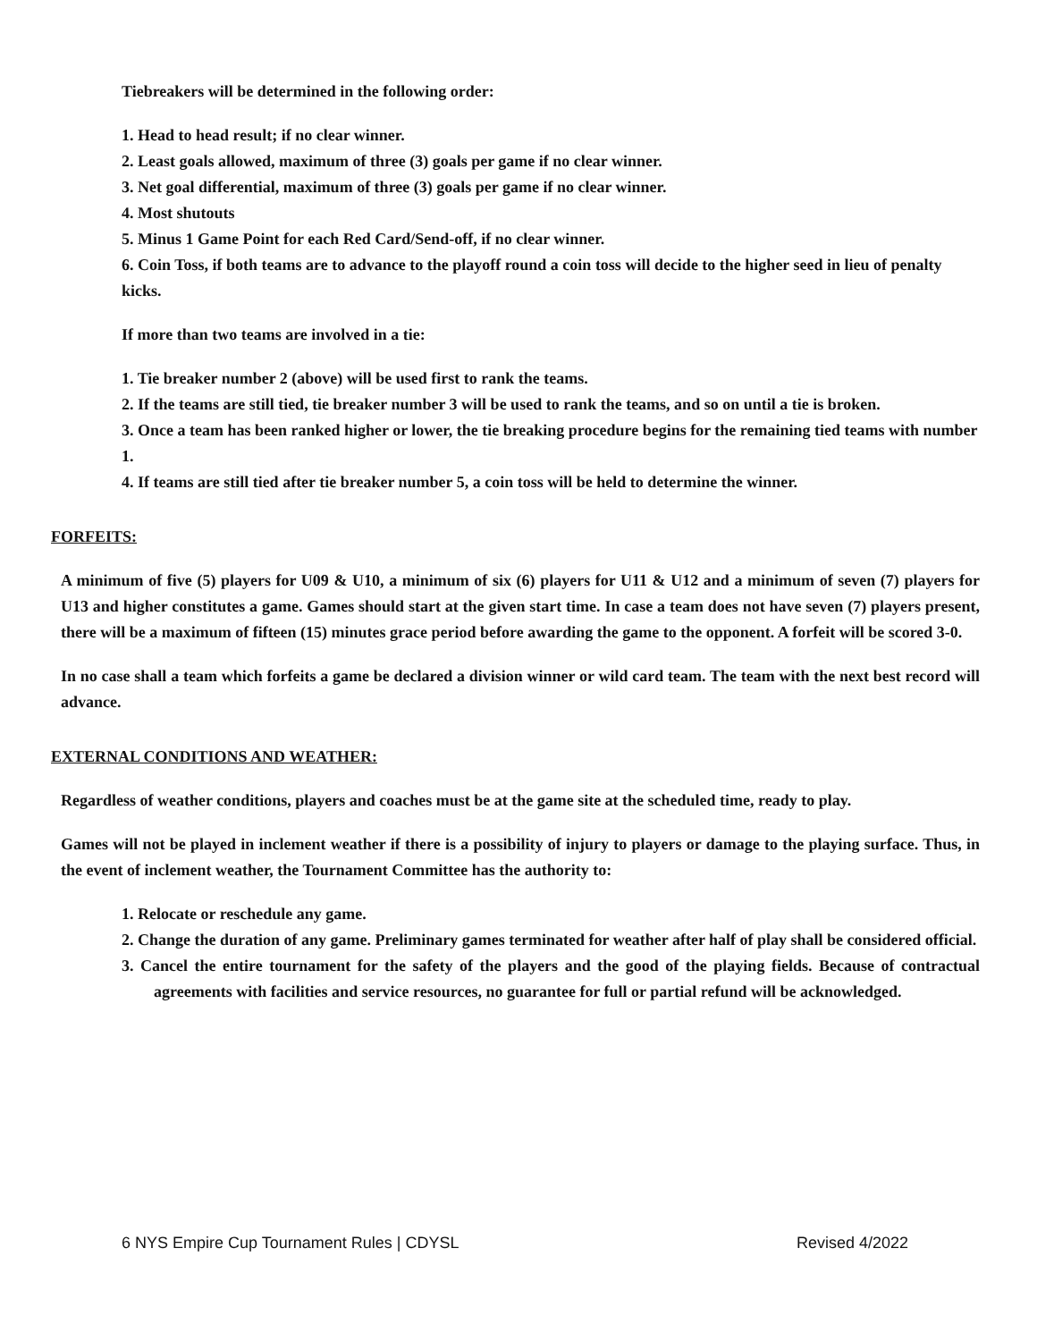Tiebreakers will be determined in the following order:
1. Head to head result; if no clear winner.
2. Least goals allowed, maximum of three (3) goals per game if no clear winner.
3. Net goal differential, maximum of three (3) goals per game if no clear winner.
4. Most shutouts
5. Minus 1 Game Point for each Red Card/Send-off, if no clear winner.
6. Coin Toss, if both teams are to advance to the playoff round a coin toss will decide to the higher seed in lieu of penalty kicks.
If more than two teams are involved in a tie:
1. Tie breaker number 2 (above) will be used first to rank the teams.
2. If the teams are still tied, tie breaker number 3 will be used to rank the teams, and so on until a tie is broken.
3. Once a team has been ranked higher or lower, the tie breaking procedure begins for the remaining tied teams with number 1.
4. If teams are still tied after tie breaker number 5, a coin toss will be held to determine the winner.
FORFEITS:
A minimum of five (5) players for U09 & U10, a minimum of six (6) players for U11 & U12 and a minimum of seven (7) players for U13 and higher constitutes a game. Games should start at the given start time. In case a team does not have seven (7) players present, there will be a maximum of fifteen (15) minutes grace period before awarding the game to the opponent. A forfeit will be scored 3-0.
In no case shall a team which forfeits a game be declared a division winner or wild card team. The team with the next best record will advance.
EXTERNAL CONDITIONS AND WEATHER:
Regardless of weather conditions, players and coaches must be at the game site at the scheduled time, ready to play.
Games will not be played in inclement weather if there is a possibility of injury to players or damage to the playing surface. Thus, in the event of inclement weather, the Tournament Committee has the authority to:
1. Relocate or reschedule any game.
2. Change the duration of any game. Preliminary games terminated for weather after half of play shall be considered official.
3. Cancel the entire tournament for the safety of the players and the good of the playing fields. Because of contractual agreements with facilities and service resources, no guarantee for full or partial refund will be acknowledged.
6 NYS Empire Cup Tournament Rules | CDYSL Revised 4/2022